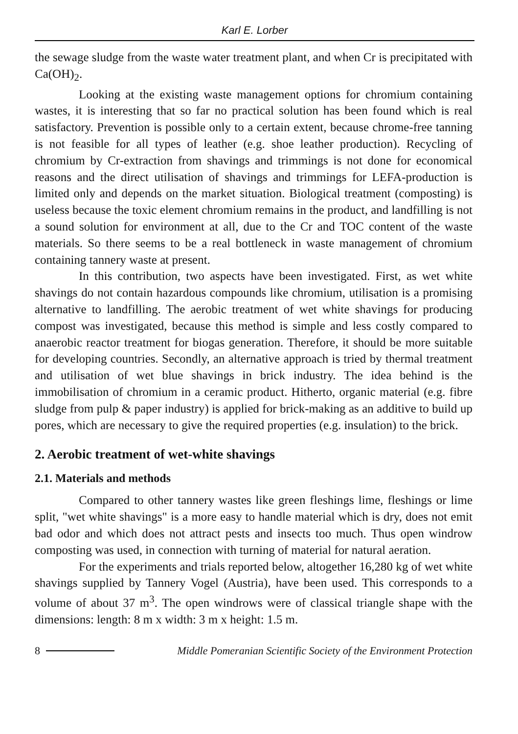Karl E. Lorber
the sewage sludge from the waste water treatment plant, and when Cr is precipitated with Ca(OH)<sub>2</sub>.
Looking at the existing waste management options for chromium containing wastes, it is interesting that so far no practical solution has been found which is real satisfactory. Prevention is possible only to a certain extent, because chrome-free tanning is not feasible for all types of leather (e.g. shoe leather production). Recycling of chromium by Cr-extraction from shavings and trimmings is not done for economical reasons and the direct utilisation of shavings and trimmings for LEFA-production is limited only and depends on the market situation. Biological treatment (composting) is useless because the toxic element chromium remains in the product, and landfilling is not a sound solution for environment at all, due to the Cr and TOC content of the waste materials. So there seems to be a real bottleneck in waste management of chromium containing tannery waste at present.
In this contribution, two aspects have been investigated. First, as wet white shavings do not contain hazardous compounds like chromium, utilisation is a promising alternative to landfilling. The aerobic treatment of wet white shavings for producing compost was investigated, because this method is simple and less costly compared to anaerobic reactor treatment for biogas generation. Therefore, it should be more suitable for developing countries. Secondly, an alternative approach is tried by thermal treatment and utilisation of wet blue shavings in brick industry. The idea behind is the immobilisation of chromium in a ceramic product. Hitherto, organic material (e.g. fibre sludge from pulp & paper industry) is applied for brick-making as an additive to build up pores, which are necessary to give the required properties (e.g. insulation) to the brick.
2. Aerobic treatment of wet-white shavings
2.1. Materials and methods
Compared to other tannery wastes like green fleshings lime, fleshings or lime split, "wet white shavings" is a more easy to handle material which is dry, does not emit bad odor and which does not attract pests and insects too much. Thus open windrow composting was used, in connection with turning of material for natural aeration.
For the experiments and trials reported below, altogether 16,280 kg of wet white shavings supplied by Tannery Vogel (Austria), have been used. This corresponds to a volume of about 37 m<sup>3</sup>. The open windrows were of classical triangle shape with the dimensions: length: 8 m x width: 3 m x height: 1.5 m.
8 Middle Pomeranian Scientific Society of the Environment Protection